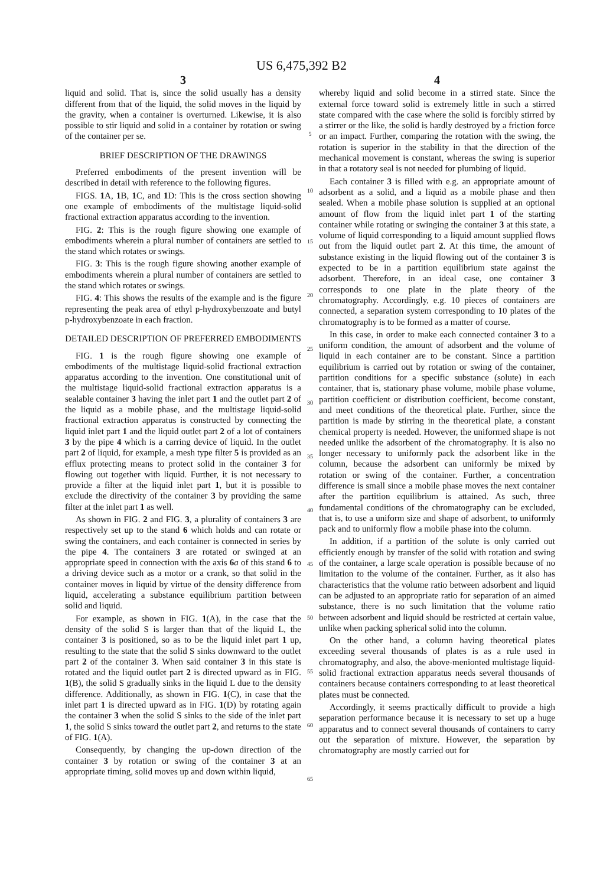US 6,475,392 B2
3
liquid and solid. That is, since the solid usually has a density different from that of the liquid, the solid moves in the liquid by the gravity, when a container is overturned. Likewise, it is also possible to stir liquid and solid in a container by rotation or swing of the container per se.
BRIEF DESCRIPTION OF THE DRAWINGS
Preferred embodiments of the present invention will be described in detail with reference to the following figures.
FIGS. 1 A, 1 B, 1 C, and 1 D: This is the cross section showing one example of embodiments of the multistage liquid-solid fractional extraction apparatus according to the invention.
FIG. 2: This is the rough figure showing one example of embodiments wherein a plural number of containers are settled to the stand which rotates or swings.
FIG. 3: This is the rough figure showing another example of embodiments wherein a plural number of containers are settled to the stand which rotates or swings.
FIG. 4: This shows the results of the example and is the figure representing the peak area of ethyl p-hydroxybenzoate and butyl p-hydroxybenzoate in each fraction.
DETAILED DESCRIPTION OF PREFERRED EMBODIMENTS
FIG. 1 is the rough figure showing one example of embodiments of the multistage liquid-solid fractional extraction apparatus according to the invention. One constitutional unit of the multistage liquid-solid fractional extraction apparatus is a sealable container 3 having the inlet part 1 and the outlet part 2 of the liquid as a mobile phase, and the multistage liquid-solid fractional extraction apparatus is constructed by connecting the liquid inlet part 1 and the liquid outlet part 2 of a lot of containers 3 by the pipe 4 which is a carring device of liquid. In the outlet part 2 of liquid, for example, a mesh type filter 5 is provided as an efflux protecting means to protect solid in the container 3 for flowing out together with liquid. Further, it is not necessary to provide a filter at the liquid inlet part 1, but it is possible to exclude the directivity of the container 3 by providing the same filter at the inlet part 1 as well.
As shown in FIG. 2 and FIG. 3, a plurality of containers 3 are respectively set up to the stand 6 which holds and can rotate or swing the containers, and each container is connected in series by the pipe 4. The containers 3 are rotated or swinged at an appropriate speed in connection with the axis 6 a of this stand 6 to a driving device such as a motor or a crank, so that solid in the container moves in liquid by virtue of the density difference from liquid, accelerating a substance equilibrium partition between solid and liquid.
For example, as shown in FIG. 1(A), in the case that the density of the solid S is larger than that of the liquid L, the container 3 is positioned, so as to be the liquid inlet part 1 up, resulting to the state that the solid S sinks downward to the outlet part 2 of the container 3. When said container 3 in this state is rotated and the liquid outlet part 2 is directed upward as in FIG. 1(B), the solid S gradually sinks in the liquid L due to the density difference. Additionally, as shown in FIG. 1(C), in case that the inlet part 1 is directed upward as in FIG. 1(D) by rotating again the container 3 when the solid S sinks to the side of the inlet part 1, the solid S sinks toward the outlet part 2, and returns to the state of FIG. 1(A).
Consequently, by changing the up-down direction of the container 3 by rotation or swing of the container 3 at an appropriate timing, solid moves up and down within liquid,
5
10
15
20
25
30
35
40
45
50
55
60
65
4
whereby liquid and solid become in a stirred state. Since the external force toward solid is extremely little in such a stirred state compared with the case where the solid is forcibly stirred by a stirrer or the like, the solid is hardly destroyed by a friction force or an impact. Further, comparing the rotation with the swing, the rotation is superior in the stability in that the direction of the mechanical movement is constant, whereas the swing is superior in that a rotatory seal is not needed for plumbing of liquid.
Each container 3 is filled with e.g. an appropriate amount of adsorbent as a solid, and a liquid as a mobile phase and then sealed. When a mobile phase solution is supplied at an optional amount of flow from the liquid inlet part 1 of the starting container while rotating or swinging the container 3 at this state, a volume of liquid corresponding to a liquid amount supplied flows out from the liquid outlet part 2. At this time, the amount of substance existing in the liquid flowing out of the container 3 is expected to be in a partition equilibrium state against the adsorbent. Therefore, in an ideal case, one container 3 corresponds to one plate in the plate theory of the chromatography. Accordingly, e.g. 10 pieces of containers are connected, a separation system corresponding to 10 plates of the chromatography is to be formed as a matter of course.
In this case, in order to make each connected container 3 to a uniform condition, the amount of adsorbent and the volume of liquid in each container are to be constant. Since a partition equilibrium is carried out by rotation or swing of the container, partition conditions for a specific substance (solute) in each container, that is, stationary phase volume, mobile phase volume, partition coefficient or distribution coefficient, become constant, and meet conditions of the theoretical plate. Further, since the partition is made by stirring in the theoretical plate, a constant chemical property is needed. However, the uniformed shape is not needed unlike the adsorbent of the chromatography. It is also no longer necessary to uniformly pack the adsorbent like in the column, because the adsorbent can uniformly be mixed by rotation or swing of the container. Further, a concentration difference is small since a mobile phase moves the next container after the partition equilibrium is attained. As such, three fundamental conditions of the chromatography can be excluded, that is, to use a uniform size and shape of adsorbent, to uniformly pack and to uniformly flow a mobile phase into the column.
In addition, if a partition of the solute is only carried out efficiently enough by transfer of the solid with rotation and swing of the container, a large scale operation is possible because of no limitation to the volume of the container. Further, as it also has characteristics that the volume ratio between adsorbent and liquid can be adjusted to an appropriate ratio for separation of an aimed substance, there is no such limitation that the volume ratio between adsorbent and liquid should be restricted at certain value, unlike when packing spherical solid into the column.
On the other hand, a column having theoretical plates exceeding several thousands of plates is as a rule used in chromatography, and also, the above-menionted multistage liquid-solid fractional extraction apparatus needs several thousands of containers because containers corresponding to at least theoretical plates must be connected.
Accordingly, it seems practically difficult to provide a high separation performance because it is necessary to set up a huge apparatus and to connect several thousands of containers to carry out the separation of mixture. However, the separation by chromatography are mostly carried out for